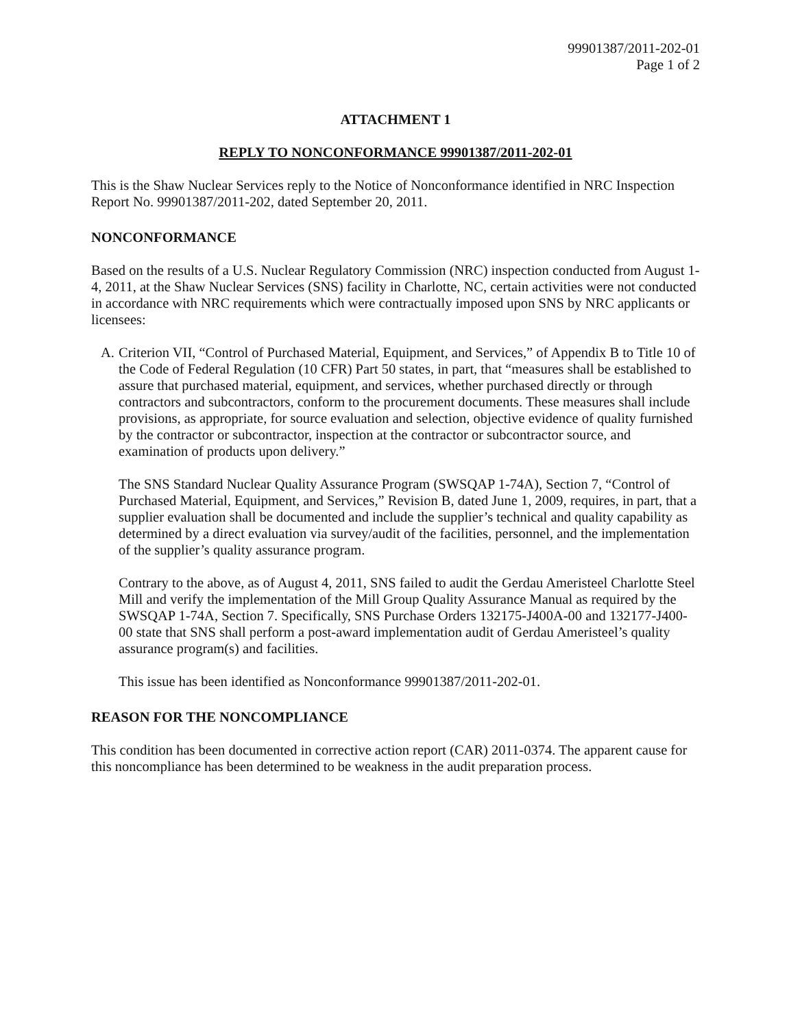99901387/2011-202-01
Page 1 of 2
ATTACHMENT 1
REPLY TO NONCONFORMANCE 99901387/2011-202-01
This is the Shaw Nuclear Services reply to the Notice of Nonconformance identified in NRC Inspection Report No. 99901387/2011-202, dated September 20, 2011.
NONCONFORMANCE
Based on the results of a U.S. Nuclear Regulatory Commission (NRC) inspection conducted from August 1-4, 2011, at the Shaw Nuclear Services (SNS) facility in Charlotte, NC, certain activities were not conducted in accordance with NRC requirements which were contractually imposed upon SNS by NRC applicants or licensees:
A. Criterion VII, “Control of Purchased Material, Equipment, and Services,” of Appendix B to Title 10 of the Code of Federal Regulation (10 CFR) Part 50 states, in part, that “measures shall be established to assure that purchased material, equipment, and services, whether purchased directly or through contractors and subcontractors, conform to the procurement documents. These measures shall include provisions, as appropriate, for source evaluation and selection, objective evidence of quality furnished by the contractor or subcontractor, inspection at the contractor or subcontractor source, and examination of products upon delivery.”
The SNS Standard Nuclear Quality Assurance Program (SWSQAP 1-74A), Section 7, “Control of Purchased Material, Equipment, and Services,” Revision B, dated June 1, 2009, requires, in part, that a supplier evaluation shall be documented and include the supplier’s technical and quality capability as determined by a direct evaluation via survey/audit of the facilities, personnel, and the implementation of the supplier’s quality assurance program.
Contrary to the above, as of August 4, 2011, SNS failed to audit the Gerdau Ameristeel Charlotte Steel Mill and verify the implementation of the Mill Group Quality Assurance Manual as required by the SWSQAP 1-74A, Section 7. Specifically, SNS Purchase Orders 132175-J400A-00 and 132177-J400-00 state that SNS shall perform a post-award implementation audit of Gerdau Ameristeel’s quality assurance program(s) and facilities.
This issue has been identified as Nonconformance 99901387/2011-202-01.
REASON FOR THE NONCOMPLIANCE
This condition has been documented in corrective action report (CAR) 2011-0374. The apparent cause for this noncompliance has been determined to be weakness in the audit preparation process.